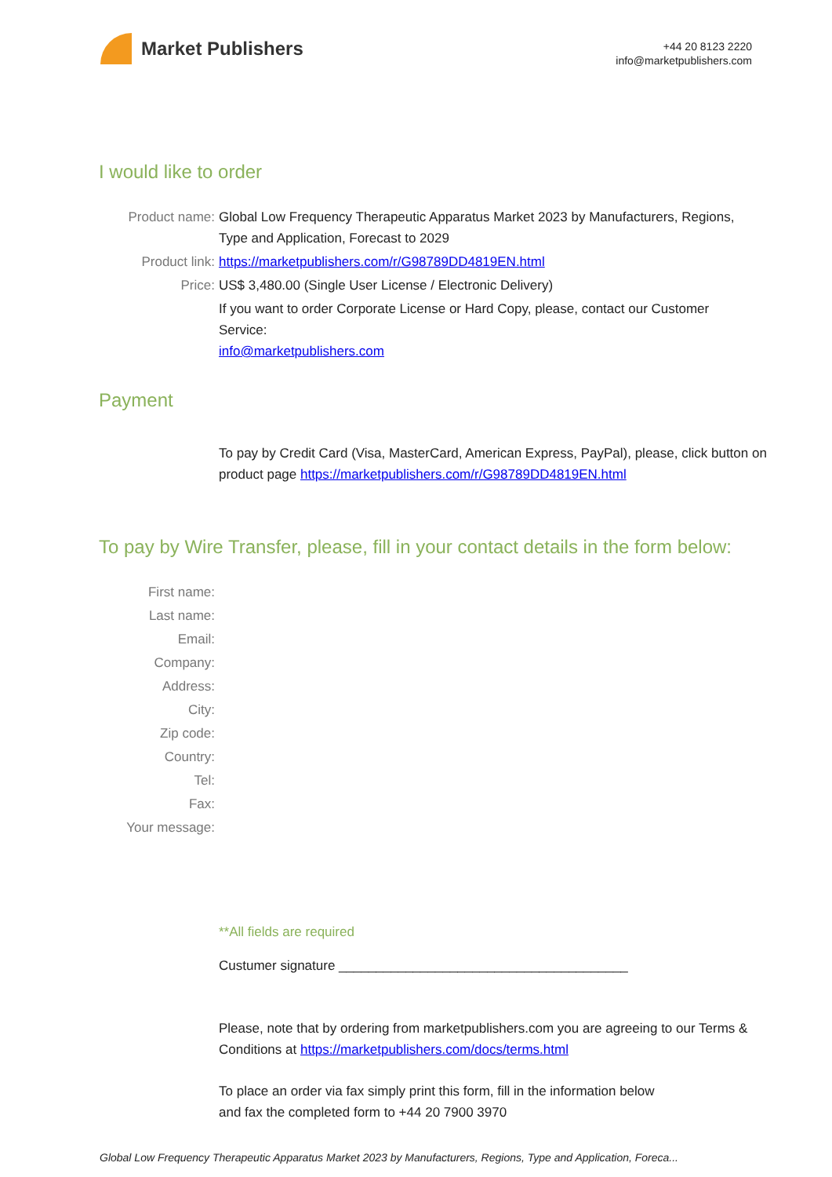Market Publishers
+44 20 8123 2220
info@marketpublishers.com
I would like to order
Product name: Global Low Frequency Therapeutic Apparatus Market 2023 by Manufacturers, Regions, Type and Application, Forecast to 2029
Product link: https://marketpublishers.com/r/G98789DD4819EN.html
Price: US$ 3,480.00 (Single User License / Electronic Delivery)
If you want to order Corporate License or Hard Copy, please, contact our Customer Service:
info@marketpublishers.com
Payment
To pay by Credit Card (Visa, MasterCard, American Express, PayPal), please, click button on product page https://marketpublishers.com/r/G98789DD4819EN.html
To pay by Wire Transfer, please, fill in your contact details in the form below:
First name:
Last name:
Email:
Company:
Address:
City:
Zip code:
Country:
Tel:
Fax:
Your message:
**All fields are required
Custumer signature _______________________________________
Please, note that by ordering from marketpublishers.com you are agreeing to our Terms & Conditions at https://marketpublishers.com/docs/terms.html
To place an order via fax simply print this form, fill in the information below
and fax the completed form to +44 20 7900 3970
Global Low Frequency Therapeutic Apparatus Market 2023 by Manufacturers, Regions, Type and Application, Foreca...